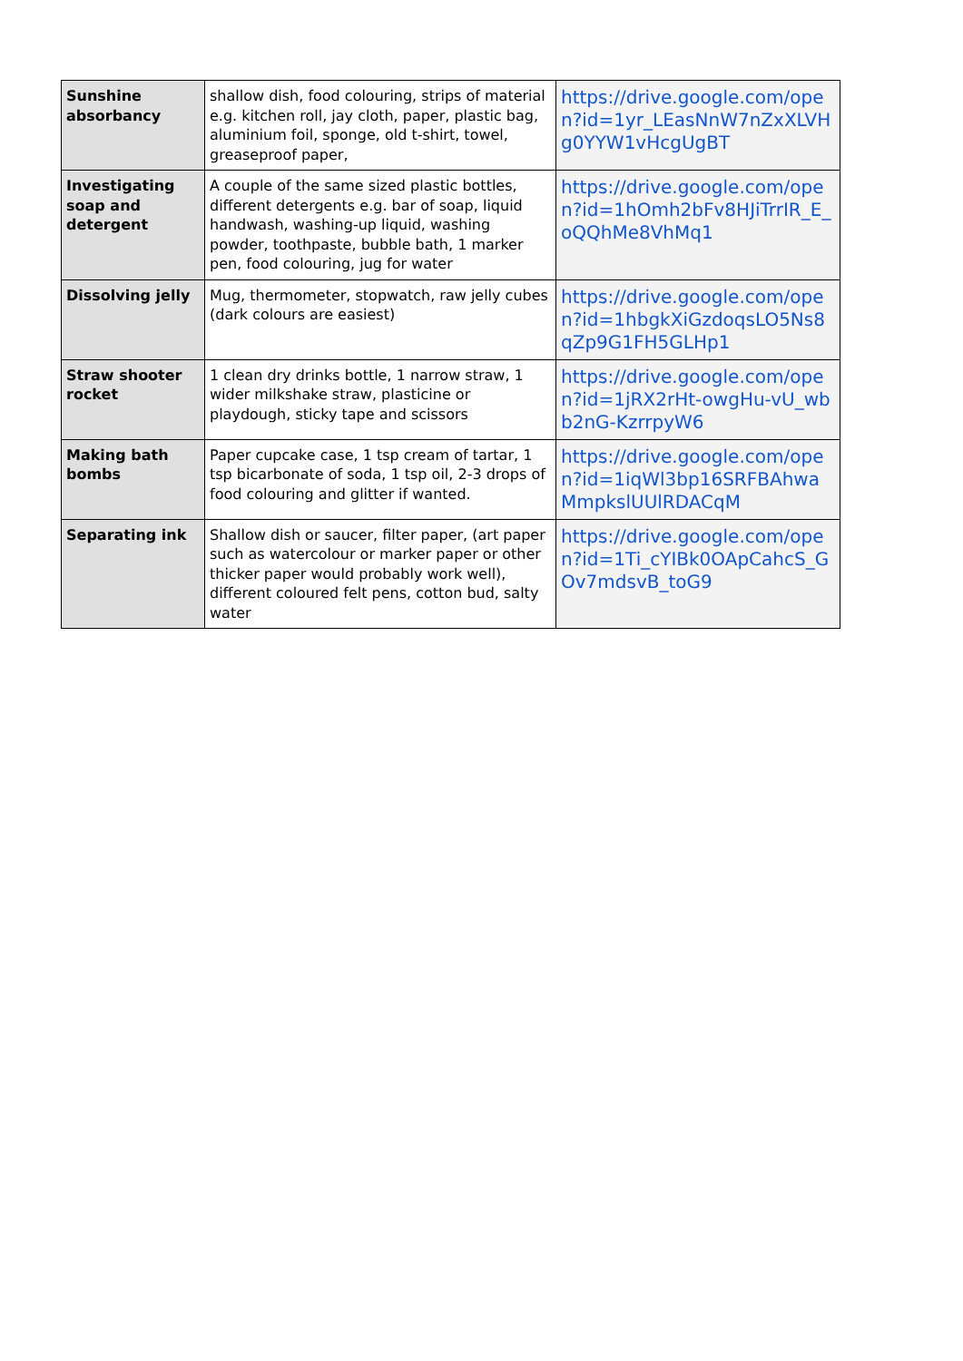| Sunshine absorbancy | shallow dish, food colouring, strips of material e.g. kitchen roll, jay cloth, paper, plastic bag, aluminium foil, sponge, old t-shirt, towel, greaseproof paper, | https://drive.google.com/open?id=1yr_LEasNnW7nZxXLVHg0YYW1vHcgUgBT |
| Investigating soap and detergent | A couple of the same sized plastic bottles, different detergents e.g. bar of soap, liquid handwash, washing-up liquid, washing powder, toothpaste, bubble bath, 1 marker pen, food colouring, jug for water | https://drive.google.com/open?id=1hOmh2bFv8HJiTrrIR_E_oQQhMe8VhMq1 |
| Dissolving jelly | Mug, thermometer, stopwatch, raw jelly cubes (dark colours are easiest) | https://drive.google.com/open?id=1hbgkXiGzdoqsLO5Ns8qZp9G1FH5GLHp1 |
| Straw shooter rocket | 1 clean dry drinks bottle, 1 narrow straw, 1 wider milkshake straw, plasticine or playdough, sticky tape and scissors | https://drive.google.com/open?id=1jRX2rHt-owgHu-vU_wbb2nG-KzrrpyW6 |
| Making bath bombs | Paper cupcake case, 1 tsp cream of tartar, 1 tsp bicarbonate of soda, 1 tsp oil, 2-3 drops of food colouring and glitter if wanted. | https://drive.google.com/open?id=1iqWl3bp16SRFBAhwaMmpkslUUlRDACqM |
| Separating ink | Shallow dish or saucer, filter paper, (art paper such as watercolour or marker paper or other thicker paper would probably work well), different coloured felt pens, cotton bud, salty water | https://drive.google.com/open?id=1Ti_cYIBk0OApCahcS_GOv7mdsvB_toG9 |